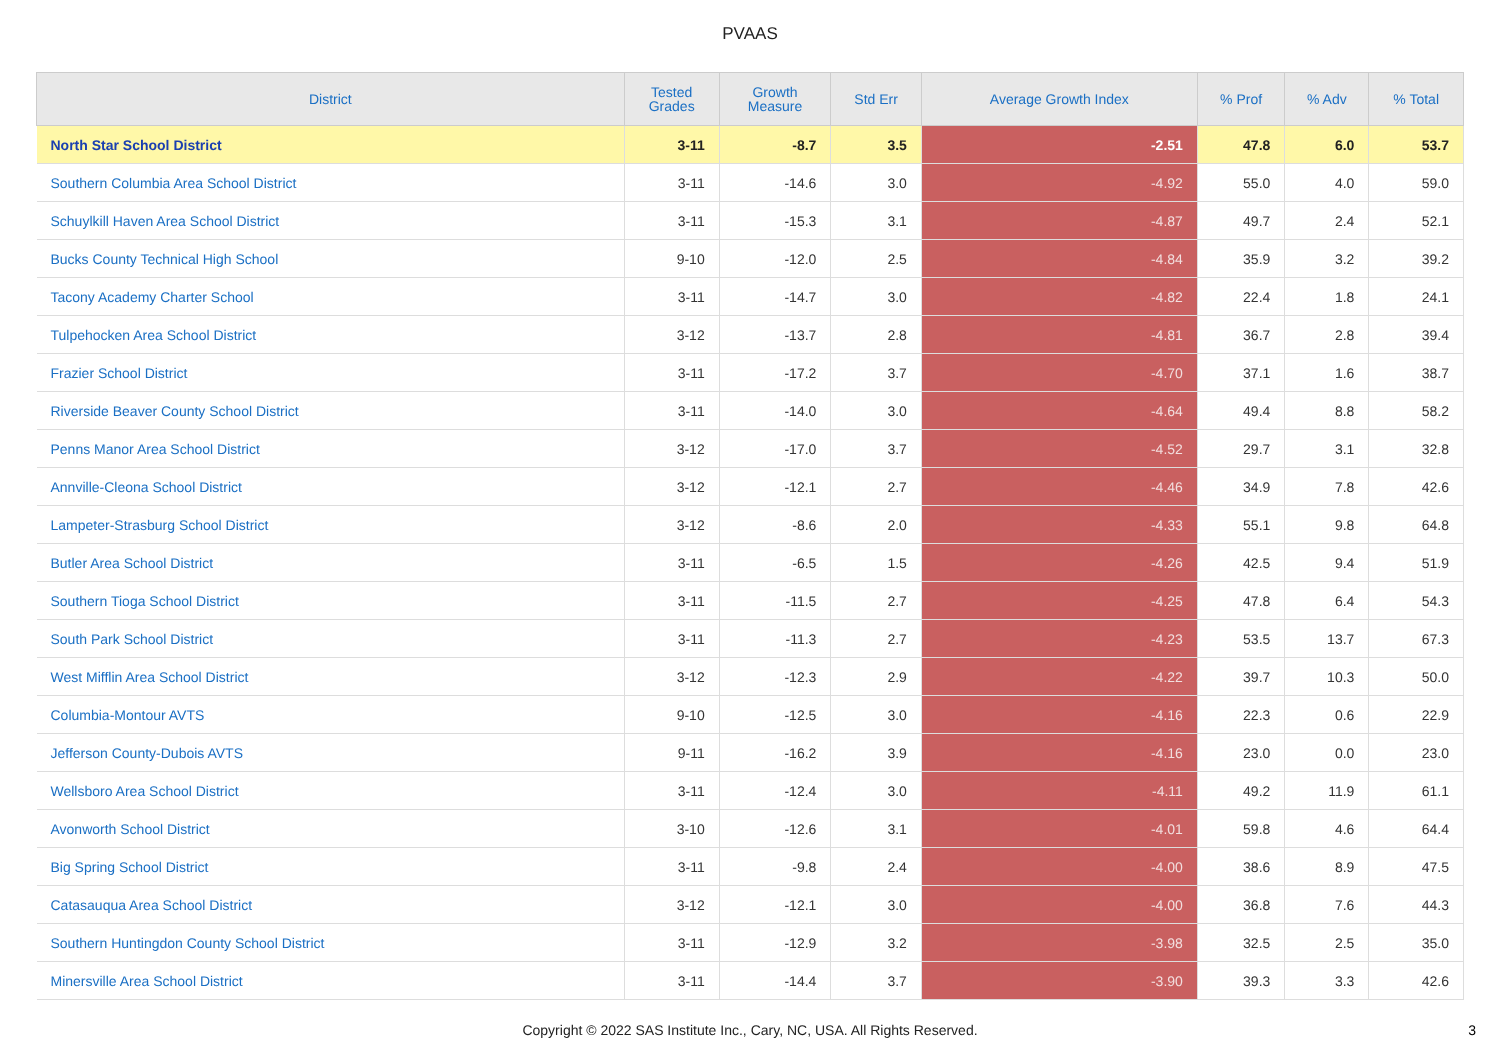PVAAS
| District | Tested Grades | Growth Measure | Std Err | Average Growth Index | % Prof | % Adv | % Total |
| --- | --- | --- | --- | --- | --- | --- | --- |
| North Star School District | 3-11 | -8.7 | 3.5 | -2.51 | 47.8 | 6.0 | 53.7 |
| Southern Columbia Area School District | 3-11 | -14.6 | 3.0 | -4.92 | 55.0 | 4.0 | 59.0 |
| Schuylkill Haven Area School District | 3-11 | -15.3 | 3.1 | -4.87 | 49.7 | 2.4 | 52.1 |
| Bucks County Technical High School | 9-10 | -12.0 | 2.5 | -4.84 | 35.9 | 3.2 | 39.2 |
| Tacony Academy Charter School | 3-11 | -14.7 | 3.0 | -4.82 | 22.4 | 1.8 | 24.1 |
| Tulpehocken Area School District | 3-12 | -13.7 | 2.8 | -4.81 | 36.7 | 2.8 | 39.4 |
| Frazier School District | 3-11 | -17.2 | 3.7 | -4.70 | 37.1 | 1.6 | 38.7 |
| Riverside Beaver County School District | 3-11 | -14.0 | 3.0 | -4.64 | 49.4 | 8.8 | 58.2 |
| Penns Manor Area School District | 3-12 | -17.0 | 3.7 | -4.52 | 29.7 | 3.1 | 32.8 |
| Annville-Cleona School District | 3-12 | -12.1 | 2.7 | -4.46 | 34.9 | 7.8 | 42.6 |
| Lampeter-Strasburg School District | 3-12 | -8.6 | 2.0 | -4.33 | 55.1 | 9.8 | 64.8 |
| Butler Area School District | 3-11 | -6.5 | 1.5 | -4.26 | 42.5 | 9.4 | 51.9 |
| Southern Tioga School District | 3-11 | -11.5 | 2.7 | -4.25 | 47.8 | 6.4 | 54.3 |
| South Park School District | 3-11 | -11.3 | 2.7 | -4.23 | 53.5 | 13.7 | 67.3 |
| West Mifflin Area School District | 3-12 | -12.3 | 2.9 | -4.22 | 39.7 | 10.3 | 50.0 |
| Columbia-Montour AVTS | 9-10 | -12.5 | 3.0 | -4.16 | 22.3 | 0.6 | 22.9 |
| Jefferson County-Dubois AVTS | 9-11 | -16.2 | 3.9 | -4.16 | 23.0 | 0.0 | 23.0 |
| Wellsboro Area School District | 3-11 | -12.4 | 3.0 | -4.11 | 49.2 | 11.9 | 61.1 |
| Avonworth School District | 3-10 | -12.6 | 3.1 | -4.01 | 59.8 | 4.6 | 64.4 |
| Big Spring School District | 3-11 | -9.8 | 2.4 | -4.00 | 38.6 | 8.9 | 47.5 |
| Catasauqua Area School District | 3-12 | -12.1 | 3.0 | -4.00 | 36.8 | 7.6 | 44.3 |
| Southern Huntingdon County School District | 3-11 | -12.9 | 3.2 | -3.98 | 32.5 | 2.5 | 35.0 |
| Minersville Area School District | 3-11 | -14.4 | 3.7 | -3.90 | 39.3 | 3.3 | 42.6 |
Copyright © 2022 SAS Institute Inc., Cary, NC, USA. All Rights Reserved. 3